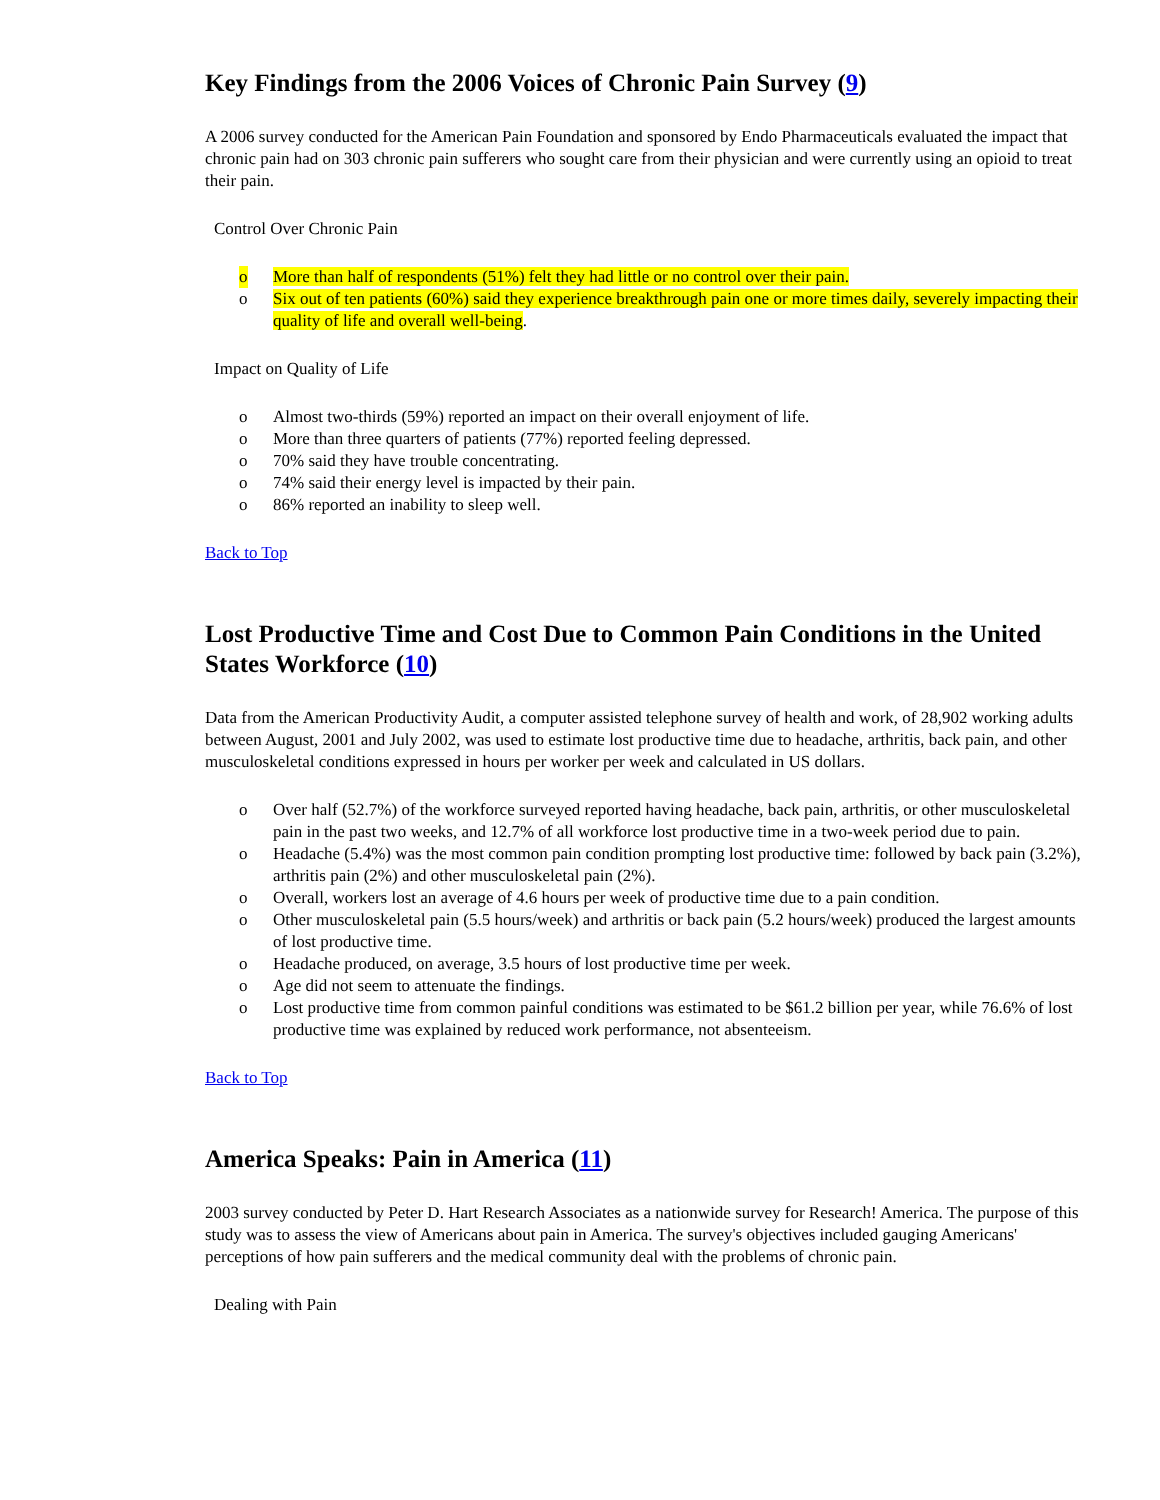Key Findings from the 2006 Voices of Chronic Pain Survey (9)
A 2006 survey conducted for the American Pain Foundation and sponsored by Endo Pharmaceuticals evaluated the impact that chronic pain had on 303 chronic pain sufferers who sought care from their physician and were currently using an opioid to treat their pain.
Control Over Chronic Pain
o More than half of respondents (51%) felt they had little or no control over their pain.
o Six out of ten patients (60%) said they experience breakthrough pain one or more times daily, severely impacting their quality of life and overall well-being.
Impact on Quality of Life
o Almost two-thirds (59%) reported an impact on their overall enjoyment of life.
o More than three quarters of patients (77%) reported feeling depressed.
o 70% said they have trouble concentrating.
o 74% said their energy level is impacted by their pain.
o 86% reported an inability to sleep well.
Back to Top
Lost Productive Time and Cost Due to Common Pain Conditions in the United States Workforce (10)
Data from the American Productivity Audit, a computer assisted telephone survey of health and work, of 28,902 working adults between August, 2001 and July 2002, was used to estimate lost productive time due to headache, arthritis, back pain, and other musculoskeletal conditions expressed in hours per worker per week and calculated in US dollars.
o Over half (52.7%) of the workforce surveyed reported having headache, back pain, arthritis, or other musculoskeletal pain in the past two weeks, and 12.7% of all workforce lost productive time in a two-week period due to pain.
o Headache (5.4%) was the most common pain condition prompting lost productive time: followed by back pain (3.2%), arthritis pain (2%) and other musculoskeletal pain (2%).
o Overall, workers lost an average of 4.6 hours per week of productive time due to a pain condition.
o Other musculoskeletal pain (5.5 hours/week) and arthritis or back pain (5.2 hours/week) produced the largest amounts of lost productive time.
o Headache produced, on average, 3.5 hours of lost productive time per week.
o Age did not seem to attenuate the findings.
o Lost productive time from common painful conditions was estimated to be $61.2 billion per year, while 76.6% of lost productive time was explained by reduced work performance, not absenteeism.
Back to Top
America Speaks: Pain in America (11)
2003 survey conducted by Peter D. Hart Research Associates as a nationwide survey for Research! America. The purpose of this study was to assess the view of Americans about pain in America. The survey's objectives included gauging Americans' perceptions of how pain sufferers and the medical community deal with the problems of chronic pain.
Dealing with Pain